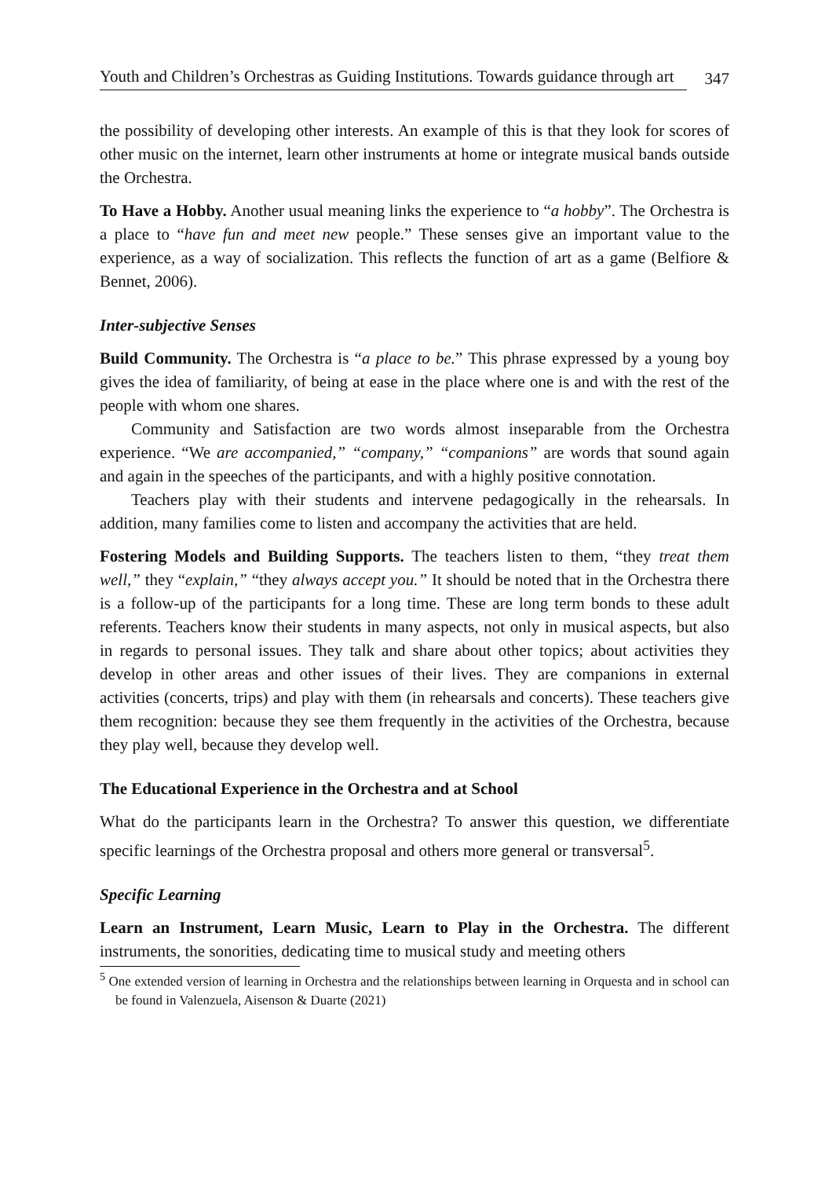Youth and Children’s Orchestras as Guiding Institutions. Towards guidance through art 347
the possibility of developing other interests. An example of this is that they look for scores of other music on the internet, learn other instruments at home or integrate musical bands outside the Orchestra.
To Have a Hobby. Another usual meaning links the experience to “a hobby”. The Orchestra is a place to “have fun and meet new people.” These senses give an important value to the experience, as a way of socialization. This reflects the function of art as a game (Belfiore & Bennet, 2006).
Inter-subjective Senses
Build Community. The Orchestra is “a place to be.” This phrase expressed by a young boy gives the idea of familiarity, of being at ease in the place where one is and with the rest of the people with whom one shares.
Community and Satisfaction are two words almost inseparable from the Orchestra experience. “We are accompanied,” “company,” “companions” are words that sound again and again in the speeches of the participants, and with a highly positive connotation.
Teachers play with their students and intervene pedagogically in the rehearsals. In addition, many families come to listen and accompany the activities that are held.
Fostering Models and Building Supports. The teachers listen to them, “they treat them well,” they “explain,” “they always accept you.” It should be noted that in the Orchestra there is a follow-up of the participants for a long time. These are long term bonds to these adult referents. Teachers know their students in many aspects, not only in musical aspects, but also in regards to personal issues. They talk and share about other topics; about activities they develop in other areas and other issues of their lives. They are companions in external activities (concerts, trips) and play with them (in rehearsals and concerts). These teachers give them recognition: because they see them frequently in the activities of the Orchestra, because they play well, because they develop well.
The Educational Experience in the Orchestra and at School
What do the participants learn in the Orchestra? To answer this question, we differentiate specific learnings of the Orchestra proposal and others more general or transversal<sup>5</sup>.
Specific Learning
Learn an Instrument, Learn Music, Learn to Play in the Orchestra. The different instruments, the sonorities, dedicating time to musical study and meeting others
<sup>5</sup> One extended version of learning in Orchestra and the relationships between learning in Orquesta and in school can be found in Valenzuela, Aisenson & Duarte (2021)